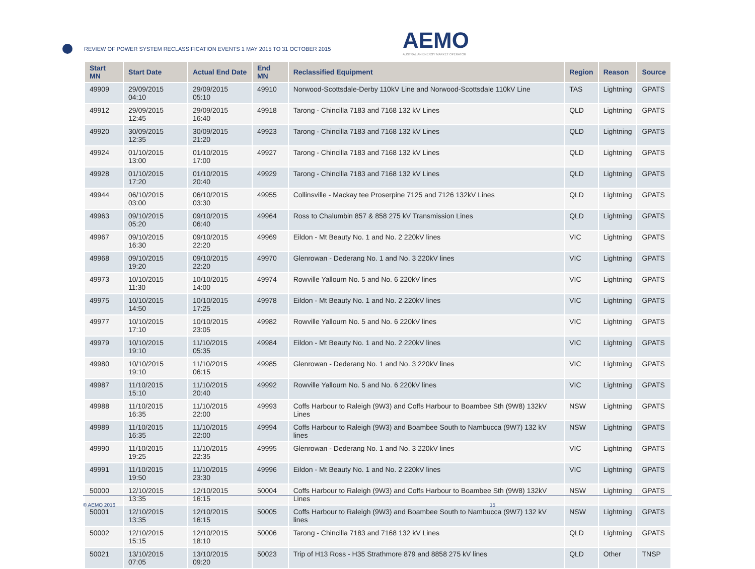REVIEW OF POWER SYSTEM RECLASSIFICATION EVENTS 1 MAY 2015 TO 31 OCTOBER 2015
AEMO
AUSTRALIAN ENERGY MARKET OPERATOR
| Start MN | Start Date | Actual End Date | End MN | Reclassified Equipment | Region | Reason | Source |
| --- | --- | --- | --- | --- | --- | --- | --- |
| 49909 | 29/09/2015 04:10 | 29/09/2015 05:10 | 49910 | Norwood-Scottsdale-Derby 110kV Line and Norwood-Scottsdale 110kV Line | TAS | Lightning | GPATS |
| 49912 | 29/09/2015 12:45 | 29/09/2015 16:40 | 49918 | Tarong - Chincilla 7183 and 7168 132 kV Lines | QLD | Lightning | GPATS |
| 49920 | 30/09/2015 12:35 | 30/09/2015 21:20 | 49923 | Tarong - Chincilla 7183 and 7168 132 kV Lines | QLD | Lightning | GPATS |
| 49924 | 01/10/2015 13:00 | 01/10/2015 17:00 | 49927 | Tarong - Chincilla 7183 and 7168 132 kV Lines | QLD | Lightning | GPATS |
| 49928 | 01/10/2015 17:20 | 01/10/2015 20:40 | 49929 | Tarong - Chincilla 7183 and 7168 132 kV Lines | QLD | Lightning | GPATS |
| 49944 | 06/10/2015 03:00 | 06/10/2015 03:30 | 49955 | Collinsville - Mackay tee Proserpine 7125 and 7126 132kV Lines | QLD | Lightning | GPATS |
| 49963 | 09/10/2015 05:20 | 09/10/2015 06:40 | 49964 | Ross to Chalumbin 857 & 858 275 kV Transmission Lines | QLD | Lightning | GPATS |
| 49967 | 09/10/2015 16:30 | 09/10/2015 22:20 | 49969 | Eildon - Mt Beauty No. 1 and No. 2 220kV lines | VIC | Lightning | GPATS |
| 49968 | 09/10/2015 19:20 | 09/10/2015 22:20 | 49970 | Glenrowan - Dederang No. 1 and No. 3 220kV lines | VIC | Lightning | GPATS |
| 49973 | 10/10/2015 11:30 | 10/10/2015 14:00 | 49974 | Rowville Yallourn No. 5 and No. 6 220kV lines | VIC | Lightning | GPATS |
| 49975 | 10/10/2015 14:50 | 10/10/2015 17:25 | 49978 | Eildon - Mt Beauty No. 1 and No. 2 220kV lines | VIC | Lightning | GPATS |
| 49977 | 10/10/2015 17:10 | 10/10/2015 23:05 | 49982 | Rowville Yallourn No. 5 and No. 6 220kV lines | VIC | Lightning | GPATS |
| 49979 | 10/10/2015 19:10 | 11/10/2015 05:35 | 49984 | Eildon - Mt Beauty No. 1 and No. 2 220kV lines | VIC | Lightning | GPATS |
| 49980 | 10/10/2015 19:10 | 11/10/2015 06:15 | 49985 | Glenrowan - Dederang No. 1 and No. 3 220kV lines | VIC | Lightning | GPATS |
| 49987 | 11/10/2015 15:10 | 11/10/2015 20:40 | 49992 | Rowville Yallourn No. 5 and No. 6 220kV lines | VIC | Lightning | GPATS |
| 49988 | 11/10/2015 16:35 | 11/10/2015 22:00 | 49993 | Coffs Harbour to Raleigh (9W3) and Coffs Harbour to Boambee Sth (9W8) 132kV Lines | NSW | Lightning | GPATS |
| 49989 | 11/10/2015 16:35 | 11/10/2015 22:00 | 49994 | Coffs Harbour to Raleigh (9W3) and Boambee South to Nambucca (9W7) 132 kV lines | NSW | Lightning | GPATS |
| 49990 | 11/10/2015 19:25 | 11/10/2015 22:35 | 49995 | Glenrowan - Dederang No. 1 and No. 3 220kV lines | VIC | Lightning | GPATS |
| 49991 | 11/10/2015 19:50 | 11/10/2015 23:30 | 49996 | Eildon - Mt Beauty No. 1 and No. 2 220kV lines | VIC | Lightning | GPATS |
| 50000 | 12/10/2015 13:35 | 12/10/2015 16:15 | 50004 | Coffs Harbour to Raleigh (9W3) and Coffs Harbour to Boambee Sth (9W8) 132kV Lines | NSW | Lightning | GPATS |
| 50001 | 12/10/2015 13:35 | 12/10/2015 16:15 | 50005 | Coffs Harbour to Raleigh (9W3) and Boambee South to Nambucca (9W7) 132 kV lines | NSW | Lightning | GPATS |
| 50002 | 12/10/2015 15:15 | 12/10/2015 18:10 | 50006 | Tarong - Chincilla 7183 and 7168 132 kV Lines | QLD | Lightning | GPATS |
| 50021 | 13/10/2015 07:05 | 13/10/2015 09:20 | 50023 | Trip of H13 Ross - H35 Strathmore 879 and 8858 275 kV lines | QLD | Other | TNSP |
© AEMO 2016 15